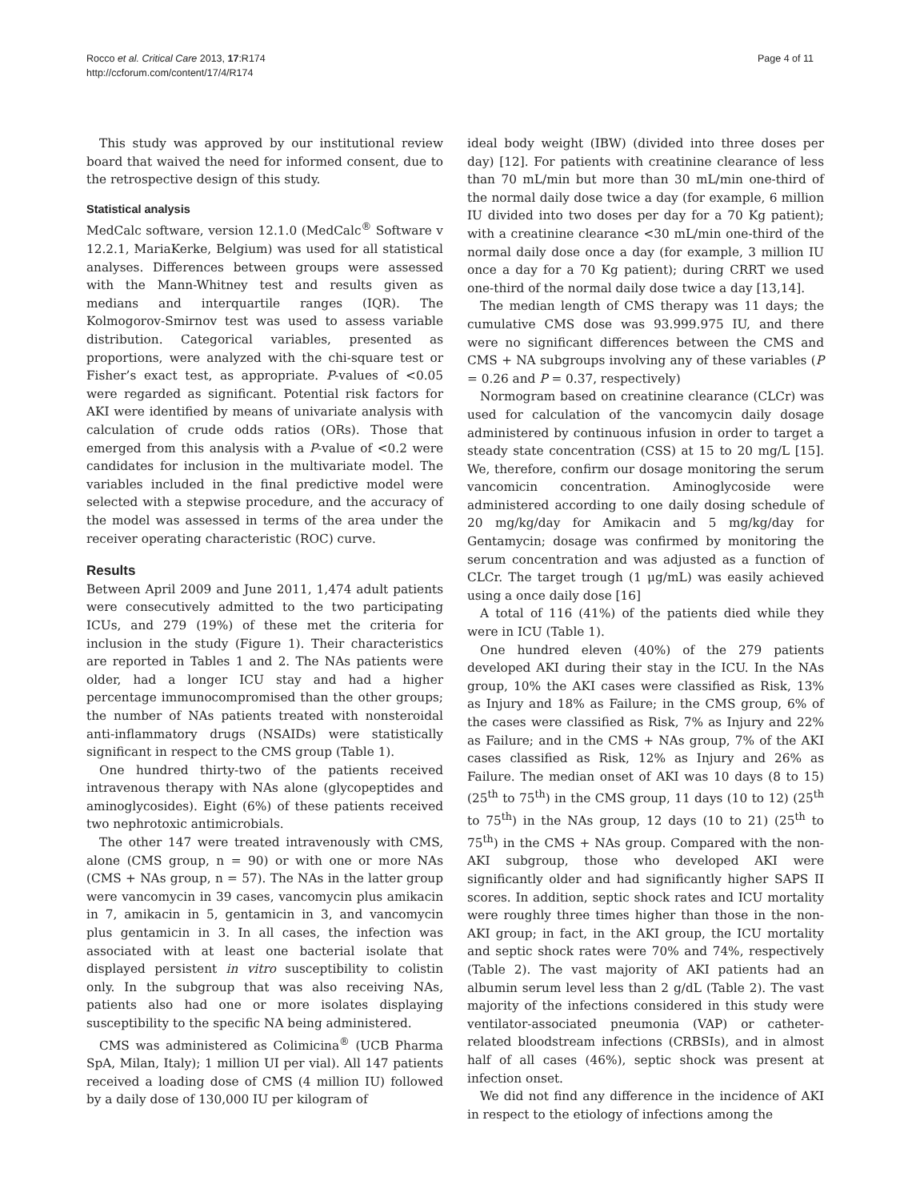Rocco et al. Critical Care 2013, 17:R174
http://ccforum.com/content/17/4/R174
Page 4 of 11
This study was approved by our institutional review board that waived the need for informed consent, due to the retrospective design of this study.
Statistical analysis
MedCalc software, version 12.1.0 (MedCalc<sup>®</sup> Software v 12.2.1, MariaKerke, Belgium) was used for all statistical analyses. Differences between groups were assessed with the Mann-Whitney test and results given as medians and interquartile ranges (IQR). The Kolmogorov-Smirnov test was used to assess variable distribution. Categorical variables, presented as proportions, were analyzed with the chi-square test or Fisher’s exact test, as appropriate. P-values of <0.05 were regarded as significant. Potential risk factors for AKI were identified by means of univariate analysis with calculation of crude odds ratios (ORs). Those that emerged from this analysis with a P-value of <0.2 were candidates for inclusion in the multivariate model. The variables included in the final predictive model were selected with a stepwise procedure, and the accuracy of the model was assessed in terms of the area under the receiver operating characteristic (ROC) curve.
Results
Between April 2009 and June 2011, 1,474 adult patients were consecutively admitted to the two participating ICUs, and 279 (19%) of these met the criteria for inclusion in the study (Figure 1). Their characteristics are reported in Tables 1 and 2. The NAs patients were older, had a longer ICU stay and had a higher percentage immunocompromised than the other groups; the number of NAs patients treated with nonsteroidal anti-inflammatory drugs (NSAIDs) were statistically significant in respect to the CMS group (Table 1).
One hundred thirty-two of the patients received intravenous therapy with NAs alone (glycopeptides and aminoglycosides). Eight (6%) of these patients received two nephrotoxic antimicrobials.
The other 147 were treated intravenously with CMS, alone (CMS group, n = 90) or with one or more NAs (CMS + NAs group, n = 57). The NAs in the latter group were vancomycin in 39 cases, vancomycin plus amikacin in 7, amikacin in 5, gentamicin in 3, and vancomycin plus gentamicin in 3. In all cases, the infection was associated with at least one bacterial isolate that displayed persistent in vitro susceptibility to colistin only. In the subgroup that was also receiving NAs, patients also had one or more isolates displaying susceptibility to the specific NA being administered.
CMS was administered as Colimicina<sup>®</sup> (UCB Pharma SpA, Milan, Italy); 1 million UI per vial). All 147 patients received a loading dose of CMS (4 million IU) followed by a daily dose of 130,000 IU per kilogram of
ideal body weight (IBW) (divided into three doses per day) [12]. For patients with creatinine clearance of less than 70 mL/min but more than 30 mL/min one-third of the normal daily dose twice a day (for example, 6 million IU divided into two doses per day for a 70 Kg patient); with a creatinine clearance <30 mL/min one-third of the normal daily dose once a day (for example, 3 million IU once a day for a 70 Kg patient); during CRRT we used one-third of the normal daily dose twice a day [13,14].
The median length of CMS therapy was 11 days; the cumulative CMS dose was 93.999.975 IU, and there were no significant differences between the CMS and CMS + NA subgroups involving any of these variables (P = 0.26 and P = 0.37, respectively)
Normogram based on creatinine clearance (CLCr) was used for calculation of the vancomycin daily dosage administered by continuous infusion in order to target a steady state concentration (CSS) at 15 to 20 mg/L [15]. We, therefore, confirm our dosage monitoring the serum vancomicin concentration. Aminoglycoside were administered according to one daily dosing schedule of 20 mg/kg/day for Amikacin and 5 mg/kg/day for Gentamycin; dosage was confirmed by monitoring the serum concentration and was adjusted as a function of CLCr. The target trough (1 μg/mL) was easily achieved using a once daily dose [16]
A total of 116 (41%) of the patients died while they were in ICU (Table 1).
One hundred eleven (40%) of the 279 patients developed AKI during their stay in the ICU. In the NAs group, 10% the AKI cases were classified as Risk, 13% as Injury and 18% as Failure; in the CMS group, 6% of the cases were classified as Risk, 7% as Injury and 22% as Failure; and in the CMS + NAs group, 7% of the AKI cases classified as Risk, 12% as Injury and 26% as Failure. The median onset of AKI was 10 days (8 to 15) (25<sup>th</sup> to 75<sup>th</sup>) in the CMS group, 11 days (10 to 12) (25<sup>th</sup> to 75<sup>th</sup>) in the NAs group, 12 days (10 to 21) (25<sup>th</sup> to 75<sup>th</sup>) in the CMS + NAs group. Compared with the non-AKI subgroup, those who developed AKI were significantly older and had significantly higher SAPS II scores. In addition, septic shock rates and ICU mortality were roughly three times higher than those in the non-AKI group; in fact, in the AKI group, the ICU mortality and septic shock rates were 70% and 74%, respectively (Table 2). The vast majority of AKI patients had an albumin serum level less than 2 g/dL (Table 2). The vast majority of the infections considered in this study were ventilator-associated pneumonia (VAP) or catheter-related bloodstream infections (CRBSIs), and in almost half of all cases (46%), septic shock was present at infection onset.
We did not find any difference in the incidence of AKI in respect to the etiology of infections among the